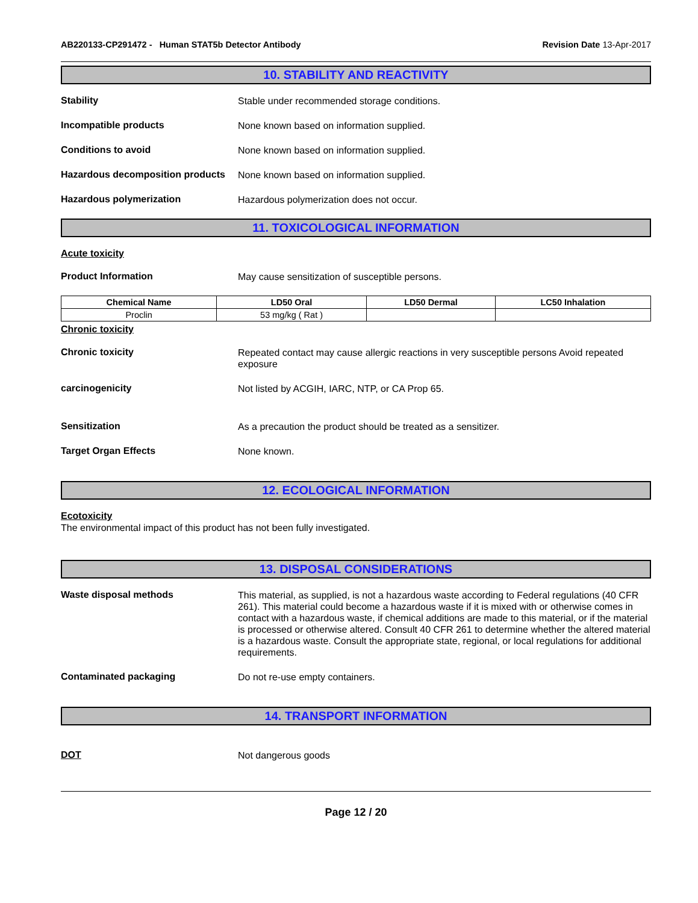AB220133-CP291472 - Human STAT5b Detector Antibody Revision Date 13-Apr-2017
10. STABILITY AND REACTIVITY
Stability
Stable under recommended storage conditions.
Incompatible products
None known based on information supplied.
Conditions to avoid
None known based on information supplied.
Hazardous decomposition products
None known based on information supplied.
Hazardous polymerization
Hazardous polymerization does not occur.
11. TOXICOLOGICAL INFORMATION
Acute toxicity
Product Information
May cause sensitization of susceptible persons.
| Chemical Name | LD50 Oral | LD50 Dermal | LC50 Inhalation |
| --- | --- | --- | --- |
| Proclin | 53 mg/kg ( Rat ) | | |
Chronic toxicity
Chronic toxicity
Repeated contact may cause allergic reactions in very susceptible persons Avoid repeated exposure
carcinogenicity
Not listed by ACGIH, IARC, NTP, or CA Prop 65.
Sensitization
As a precaution the product should be treated as a sensitizer.
Target Organ Effects
None known.
12. ECOLOGICAL INFORMATION
Ecotoxicity
The environmental impact of this product has not been fully investigated.
13. DISPOSAL CONSIDERATIONS
Waste disposal methods
This material, as supplied, is not a hazardous waste according to Federal regulations (40 CFR 261). This material could become a hazardous waste if it is mixed with or otherwise comes in contact with a hazardous waste, if chemical additions are made to this material, or if the material is processed or otherwise altered. Consult 40 CFR 261 to determine whether the altered material is a hazardous waste. Consult the appropriate state, regional, or local regulations for additional requirements.
Contaminated packaging
Do not re-use empty containers.
14. TRANSPORT INFORMATION
DOT
Not dangerous goods
Page 12 / 20